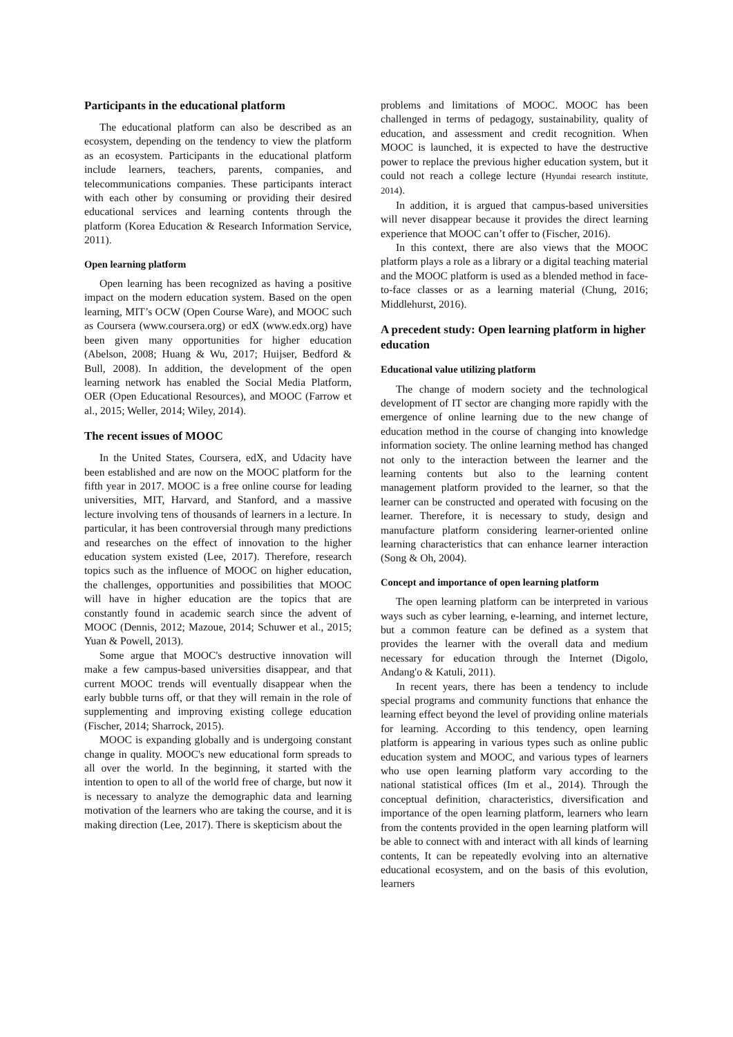Participants in the educational platform
The educational platform can also be described as an ecosystem, depending on the tendency to view the platform as an ecosystem. Participants in the educational platform include learners, teachers, parents, companies, and telecommunications companies. These participants interact with each other by consuming or providing their desired educational services and learning contents through the platform (Korea Education & Research Information Service, 2011).
Open learning platform
Open learning has been recognized as having a positive impact on the modern education system. Based on the open learning, MIT’s OCW (Open Course Ware), and MOOC such as Coursera (www.coursera.org) or edX (www.edx.org) have been given many opportunities for higher education (Abelson, 2008; Huang & Wu, 2017; Huijser, Bedford & Bull, 2008). In addition, the development of the open learning network has enabled the Social Media Platform, OER (Open Educational Resources), and MOOC (Farrow et al., 2015; Weller, 2014; Wiley, 2014).
The recent issues of MOOC
In the United States, Coursera, edX, and Udacity have been established and are now on the MOOC platform for the fifth year in 2017. MOOC is a free online course for leading universities, MIT, Harvard, and Stanford, and a massive lecture involving tens of thousands of learners in a lecture. In particular, it has been controversial through many predictions and researches on the effect of innovation to the higher education system existed (Lee, 2017). Therefore, research topics such as the influence of MOOC on higher education, the challenges, opportunities and possibilities that MOOC will have in higher education are the topics that are constantly found in academic search since the advent of MOOC (Dennis, 2012; Mazoue, 2014; Schuwer et al., 2015; Yuan & Powell, 2013).
Some argue that MOOC's destructive innovation will make a few campus-based universities disappear, and that current MOOC trends will eventually disappear when the early bubble turns off, or that they will remain in the role of supplementing and improving existing college education (Fischer, 2014; Sharrock, 2015).
MOOC is expanding globally and is undergoing constant change in quality. MOOC's new educational form spreads to all over the world. In the beginning, it started with the intention to open to all of the world free of charge, but now it is necessary to analyze the demographic data and learning motivation of the learners who are taking the course, and it is making direction (Lee, 2017). There is skepticism about the
problems and limitations of MOOC. MOOC has been challenged in terms of pedagogy, sustainability, quality of education, and assessment and credit recognition. When MOOC is launched, it is expected to have the destructive power to replace the previous higher education system, but it could not reach a college lecture (Hyundai research institute, 2014).
In addition, it is argued that campus-based universities will never disappear because it provides the direct learning experience that MOOC can’t offer to (Fischer, 2016).
In this context, there are also views that the MOOC platform plays a role as a library or a digital teaching material and the MOOC platform is used as a blended method in face-to-face classes or as a learning material (Chung, 2016; Middlehurst, 2016).
A precedent study: Open learning platform in higher education
Educational value utilizing platform
The change of modern society and the technological development of IT sector are changing more rapidly with the emergence of online learning due to the new change of education method in the course of changing into knowledge information society. The online learning method has changed not only to the interaction between the learner and the learning contents but also to the learning content management platform provided to the learner, so that the learner can be constructed and operated with focusing on the learner. Therefore, it is necessary to study, design and manufacture platform considering learner-oriented online learning characteristics that can enhance learner interaction (Song & Oh, 2004).
Concept and importance of open learning platform
The open learning platform can be interpreted in various ways such as cyber learning, e-learning, and internet lecture, but a common feature can be defined as a system that provides the learner with the overall data and medium necessary for education through the Internet (Digolo, Andang'o & Katuli, 2011).
In recent years, there has been a tendency to include special programs and community functions that enhance the learning effect beyond the level of providing online materials for learning. According to this tendency, open learning platform is appearing in various types such as online public education system and MOOC, and various types of learners who use open learning platform vary according to the national statistical offices (Im et al., 2014). Through the conceptual definition, characteristics, diversification and importance of the open learning platform, learners who learn from the contents provided in the open learning platform will be able to connect with and interact with all kinds of learning contents, It can be repeatedly evolving into an alternative educational ecosystem, and on the basis of this evolution, learners